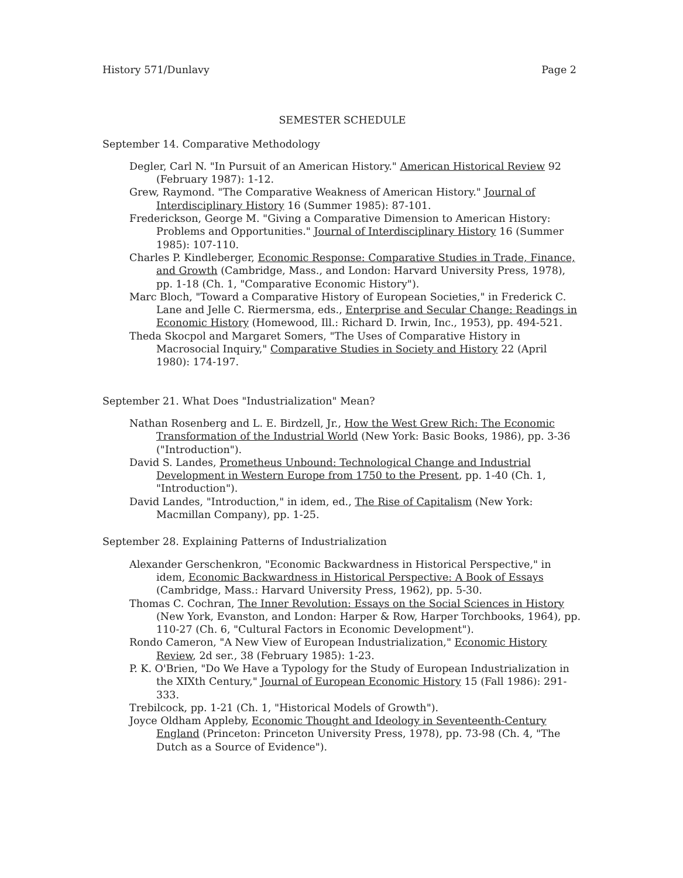History 571/Dunlavy Page 2
SEMESTER SCHEDULE
September 14. Comparative Methodology
Degler, Carl N. "In Pursuit of an American History." American Historical Review 92 (February 1987): 1-12.
Grew, Raymond. "The Comparative Weakness of American History." Journal of Interdisciplinary History 16 (Summer 1985): 87-101.
Frederickson, George M. "Giving a Comparative Dimension to American History: Problems and Opportunities." Journal of Interdisciplinary History 16 (Summer 1985): 107-110.
Charles P. Kindleberger, Economic Response: Comparative Studies in Trade, Finance, and Growth (Cambridge, Mass., and London: Harvard University Press, 1978), pp. 1-18 (Ch. 1, "Comparative Economic History").
Marc Bloch, "Toward a Comparative History of European Societies," in Frederick C. Lane and Jelle C. Riermersma, eds., Enterprise and Secular Change: Readings in Economic History (Homewood, Ill.: Richard D. Irwin, Inc., 1953), pp. 494-521.
Theda Skocpol and Margaret Somers, "The Uses of Comparative History in Macrosocial Inquiry," Comparative Studies in Society and History 22 (April 1980): 174-197.
September 21. What Does "Industrialization" Mean?
Nathan Rosenberg and L. E. Birdzell, Jr., How the West Grew Rich: The Economic Transformation of the Industrial World (New York: Basic Books, 1986), pp. 3-36 ("Introduction").
David S. Landes, Prometheus Unbound: Technological Change and Industrial Development in Western Europe from 1750 to the Present, pp. 1-40 (Ch. 1, "Introduction").
David Landes, "Introduction," in idem, ed., The Rise of Capitalism (New York: Macmillan Company), pp. 1-25.
September 28. Explaining Patterns of Industrialization
Alexander Gerschenkron, "Economic Backwardness in Historical Perspective," in idem, Economic Backwardness in Historical Perspective: A Book of Essays (Cambridge, Mass.: Harvard University Press, 1962), pp. 5-30.
Thomas C. Cochran, The Inner Revolution: Essays on the Social Sciences in History (New York, Evanston, and London: Harper & Row, Harper Torchbooks, 1964), pp. 110-27 (Ch. 6, "Cultural Factors in Economic Development").
Rondo Cameron, "A New View of European Industrialization," Economic History Review, 2d ser., 38 (February 1985): 1-23.
P. K. O'Brien, "Do We Have a Typology for the Study of European Industrialization in the XIXth Century," Journal of European Economic History 15 (Fall 1986): 291-333.
Trebilcock, pp. 1-21 (Ch. 1, "Historical Models of Growth").
Joyce Oldham Appleby, Economic Thought and Ideology in Seventeenth-Century England (Princeton: Princeton University Press, 1978), pp. 73-98 (Ch. 4, "The Dutch as a Source of Evidence").